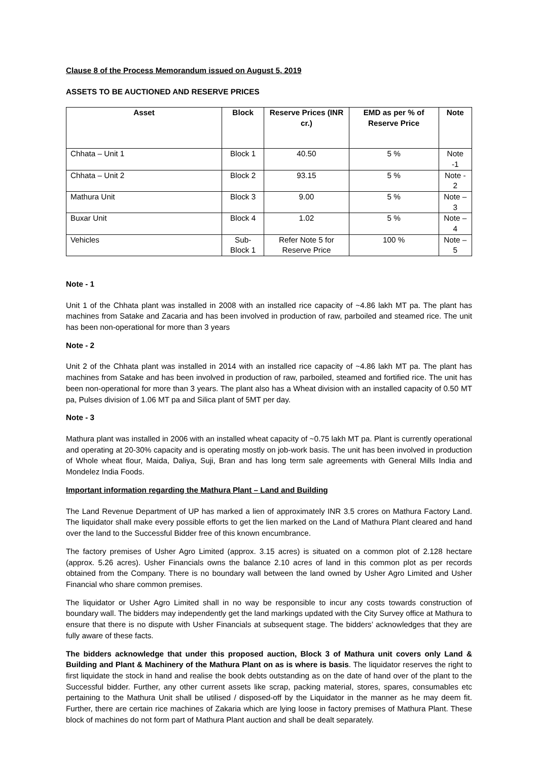Clause 8 of the Process Memorandum issued on August 5, 2019
ASSETS TO BE AUCTIONED AND RESERVE PRICES
| Asset | Block | Reserve Prices (INR cr.) | EMD as per % of Reserve Price | Note |
| --- | --- | --- | --- | --- |
| Chhata – Unit 1 | Block 1 | 40.50 | 5 % | Note -1 |
| Chhata – Unit 2 | Block 2 | 93.15 | 5 % | Note - 2 |
| Mathura Unit | Block 3 | 9.00 | 5 % | Note – 3 |
| Buxar Unit | Block 4 | 1.02 | 5 % | Note – 4 |
| Vehicles | Sub-Block 1 | Refer Note 5 for Reserve Price | 100 % | Note – 5 |
Note - 1
Unit 1 of the Chhata plant was installed in 2008 with an installed rice capacity of ~4.86 lakh MT pa. The plant has machines from Satake and Zacaria and has been involved in production of raw, parboiled and steamed rice. The unit has been non-operational for more than 3 years
Note - 2
Unit 2 of the Chhata plant was installed in 2014 with an installed rice capacity of ~4.86 lakh MT pa. The plant has machines from Satake and has been involved in production of raw, parboiled, steamed and fortified rice. The unit has been non-operational for more than 3 years. The plant also has a Wheat division with an installed capacity of 0.50 MT pa, Pulses division of 1.06 MT pa and Silica plant of 5MT per day.
Note - 3
Mathura plant was installed in 2006 with an installed wheat capacity of ~0.75 lakh MT pa. Plant is currently operational and operating at 20-30% capacity and is operating mostly on job-work basis. The unit has been involved in production of Whole wheat flour, Maida, Daliya, Suji, Bran and has long term sale agreements with General Mills India and Mondelez India Foods.
Important information regarding the Mathura Plant – Land and Building
The Land Revenue Department of UP has marked a lien of approximately INR 3.5 crores on Mathura Factory Land. The liquidator shall make every possible efforts to get the lien marked on the Land of Mathura Plant cleared and hand over the land to the Successful Bidder free of this known encumbrance.
The factory premises of Usher Agro Limited (approx. 3.15 acres) is situated on a common plot of 2.128 hectare (approx. 5.26 acres). Usher Financials owns the balance 2.10 acres of land in this common plot as per records obtained from the Company. There is no boundary wall between the land owned by Usher Agro Limited and Usher Financial who share common premises.
The liquidator or Usher Agro Limited shall in no way be responsible to incur any costs towards construction of boundary wall. The bidders may independently get the land markings updated with the City Survey office at Mathura to ensure that there is no dispute with Usher Financials at subsequent stage. The bidders’ acknowledges that they are fully aware of these facts.
The bidders acknowledge that under this proposed auction, Block 3 of Mathura unit covers only Land & Building and Plant & Machinery of the Mathura Plant on as is where is basis. The liquidator reserves the right to first liquidate the stock in hand and realise the book debts outstanding as on the date of hand over of the plant to the Successful bidder. Further, any other current assets like scrap, packing material, stores, spares, consumables etc pertaining to the Mathura Unit shall be utilised / disposed-off by the Liquidator in the manner as he may deem fit. Further, there are certain rice machines of Zakaria which are lying loose in factory premises of Mathura Plant. These block of machines do not form part of Mathura Plant auction and shall be dealt separately.